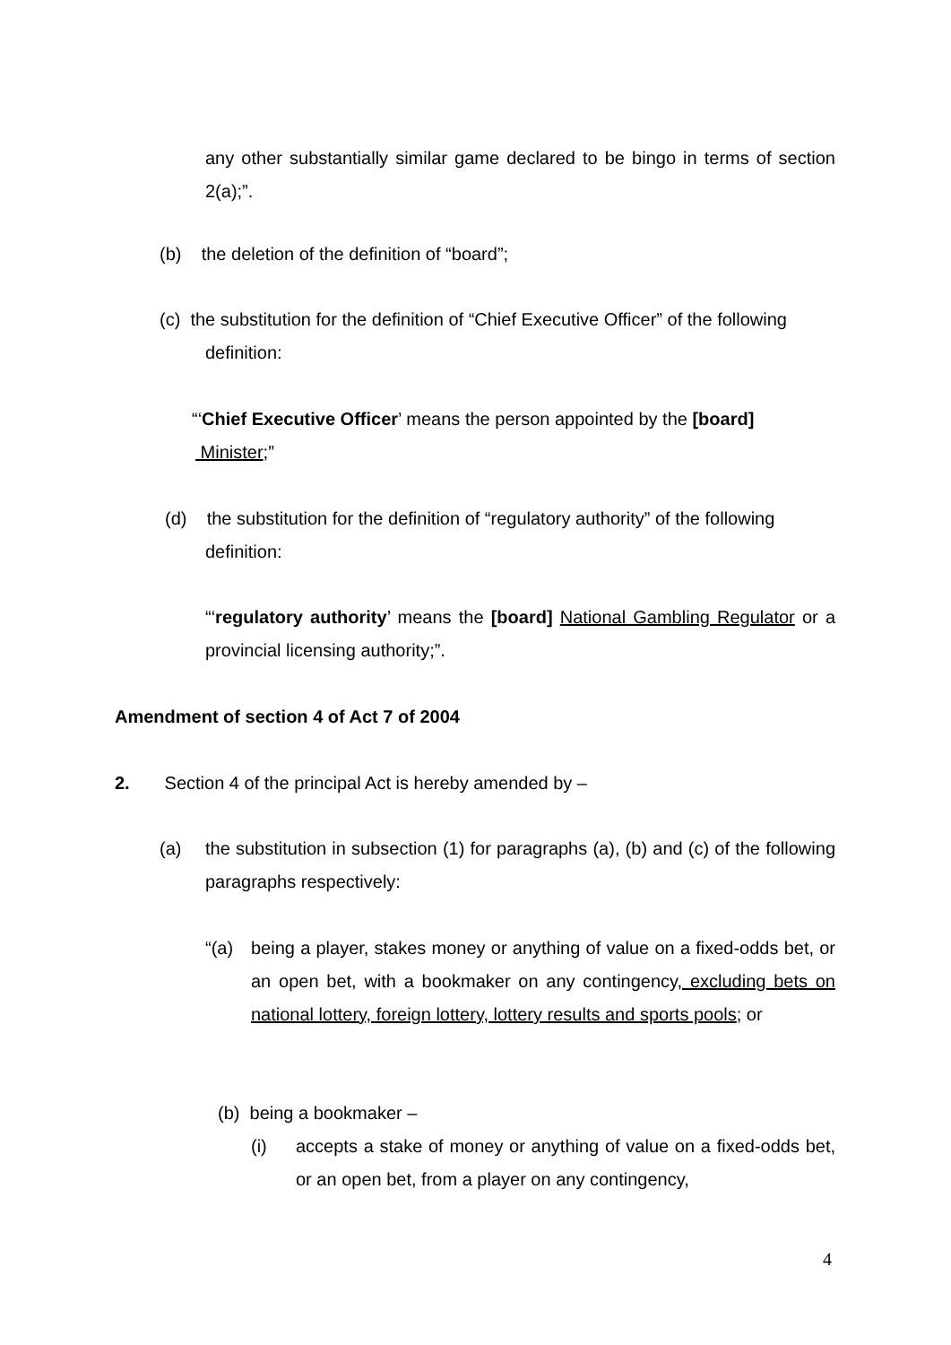any other substantially similar game declared to be bingo in terms of section 2(a);”.
(b) the deletion of the definition of “board”;
(c) the substitution for the definition of “Chief Executive Officer” of the following
definition:
“‘Chief Executive Officer’ means the person appointed by the [board]
Minister;”
(d) the substitution for the definition of “regulatory authority” of the following
definition:
“‘regulatory authority’ means the [board] National Gambling Regulator or a provincial licensing authority;”.
Amendment of section 4 of Act 7 of 2004
2. Section 4 of the principal Act is hereby amended by –
(a)
the substitution in subsection (1) for paragraphs (a), (b) and (c) of the following paragraphs respectively:
“(a)
being a player, stakes money or anything of value on a fixed-odds bet, or an open bet, with a bookmaker on any contingency, excluding bets on national lottery, foreign lottery, lottery results and sports pools; or
(b) being a bookmaker –
(i)
accepts a stake of money or anything of value on a fixed-odds bet, or an open bet, from a player on any contingency,
4